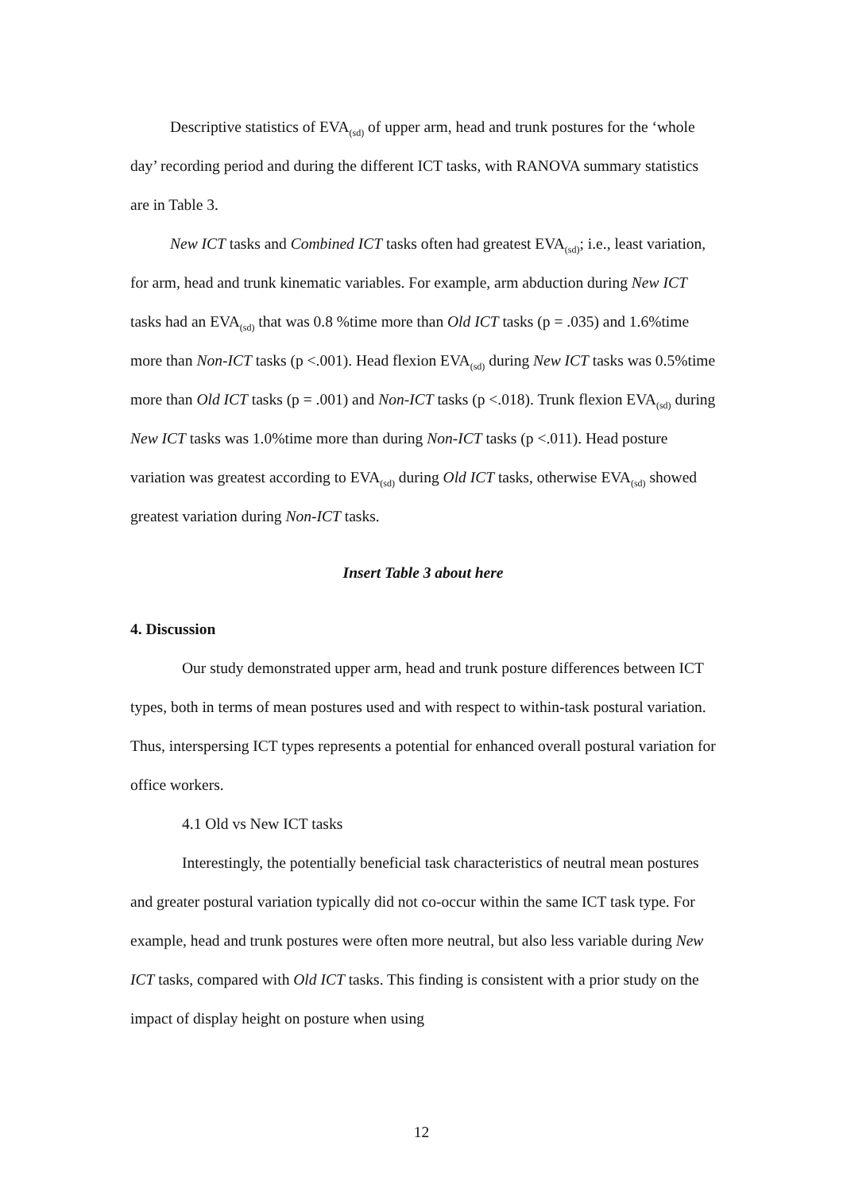Descriptive statistics of EVA<sub>(sd)</sub> of upper arm, head and trunk postures for the ‘whole day’ recording period and during the different ICT tasks, with RANOVA summary statistics are in Table 3.
New ICT tasks and Combined ICT tasks often had greatest EVA<sub>(sd)</sub>; i.e., least variation, for arm, head and trunk kinematic variables. For example, arm abduction during New ICT tasks had an EVA<sub>(sd)</sub> that was 0.8 %time more than Old ICT tasks (p = .035) and 1.6%time more than Non-ICT tasks (p <.001). Head flexion EVA<sub>(sd)</sub> during New ICT tasks was 0.5%time more than Old ICT tasks (p = .001) and Non-ICT tasks (p <.018). Trunk flexion EVA<sub>(sd)</sub> during New ICT tasks was 1.0%time more than during Non-ICT tasks (p <.011). Head posture variation was greatest according to EVA<sub>(sd)</sub> during Old ICT tasks, otherwise EVA<sub>(sd)</sub> showed greatest variation during Non-ICT tasks.
Insert Table 3 about here
4. Discussion
Our study demonstrated upper arm, head and trunk posture differences between ICT types, both in terms of mean postures used and with respect to within-task postural variation. Thus, interspersing ICT types represents a potential for enhanced overall postural variation for office workers.
4.1 Old vs New ICT tasks
Interestingly, the potentially beneficial task characteristics of neutral mean postures and greater postural variation typically did not co-occur within the same ICT task type. For example, head and trunk postures were often more neutral, but also less variable during New ICT tasks, compared with Old ICT tasks. This finding is consistent with a prior study on the impact of display height on posture when using
12